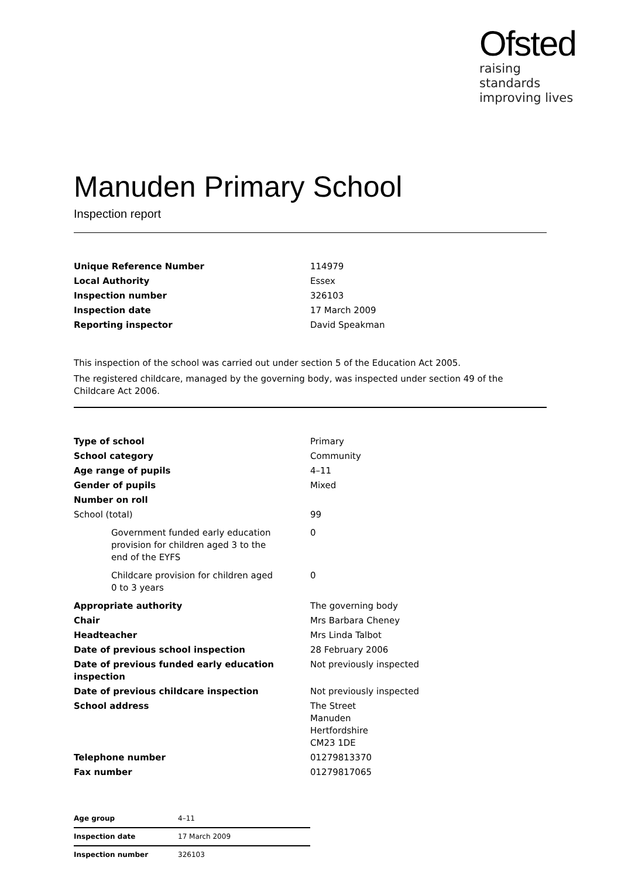Ofsted
raising standards
improving lives
Manuden Primary School
Inspection report
| Unique Reference Number | 114979 |
| Local Authority | Essex |
| Inspection number | 326103 |
| Inspection date | 17 March 2009 |
| Reporting inspector | David Speakman |
This inspection of the school was carried out under section 5 of the Education Act 2005.
The registered childcare, managed by the governing body, was inspected under section 49 of the Childcare Act 2006.
| Type of school | Primary |
| School category | Community |
| Age range of pupils | 4–11 |
| Gender of pupils | Mixed |
| Number on roll | |
| School (total) | 99 |
| Government funded early education provision for children aged 3 to the end of the EYFS | 0 |
| Childcare provision for children aged 0 to 3 years | 0 |
| Appropriate authority | The governing body |
| Chair | Mrs Barbara Cheney |
| Headteacher | Mrs Linda Talbot |
| Date of previous school inspection | 28 February 2006 |
| Date of previous funded early education inspection | Not previously inspected |
| Date of previous childcare inspection | Not previously inspected |
| School address | The Street Manuden Hertfordshire CM23 1DE |
| Telephone number | 01279813370 |
| Fax number | 01279817065 |
| Age group | 4–11 |
| Inspection date | 17 March 2009 |
| Inspection number | 326103 |